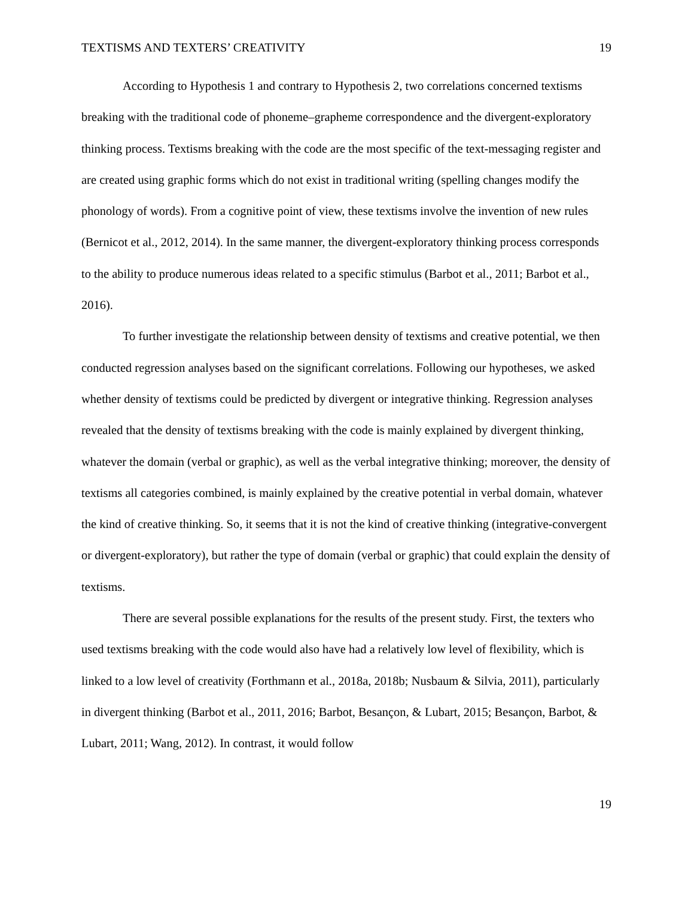TEXTISMS AND TEXTERS’ CREATIVITY 19
According to Hypothesis 1 and contrary to Hypothesis 2, two correlations concerned textisms breaking with the traditional code of phoneme–grapheme correspondence and the divergent-exploratory thinking process. Textisms breaking with the code are the most specific of the text-messaging register and are created using graphic forms which do not exist in traditional writing (spelling changes modify the phonology of words). From a cognitive point of view, these textisms involve the invention of new rules (Bernicot et al., 2012, 2014). In the same manner, the divergent-exploratory thinking process corresponds to the ability to produce numerous ideas related to a specific stimulus (Barbot et al., 2011; Barbot et al., 2016).
To further investigate the relationship between density of textisms and creative potential, we then conducted regression analyses based on the significant correlations. Following our hypotheses, we asked whether density of textisms could be predicted by divergent or integrative thinking. Regression analyses revealed that the density of textisms breaking with the code is mainly explained by divergent thinking, whatever the domain (verbal or graphic), as well as the verbal integrative thinking; moreover, the density of textisms all categories combined, is mainly explained by the creative potential in verbal domain, whatever the kind of creative thinking. So, it seems that it is not the kind of creative thinking (integrative-convergent or divergent-exploratory), but rather the type of domain (verbal or graphic) that could explain the density of textisms.
There are several possible explanations for the results of the present study. First, the texters who used textisms breaking with the code would also have had a relatively low level of flexibility, which is linked to a low level of creativity (Forthmann et al., 2018a, 2018b; Nusbaum & Silvia, 2011), particularly in divergent thinking (Barbot et al., 2011, 2016; Barbot, Besançon, & Lubart, 2015; Besançon, Barbot, & Lubart, 2011; Wang, 2012). In contrast, it would follow
19